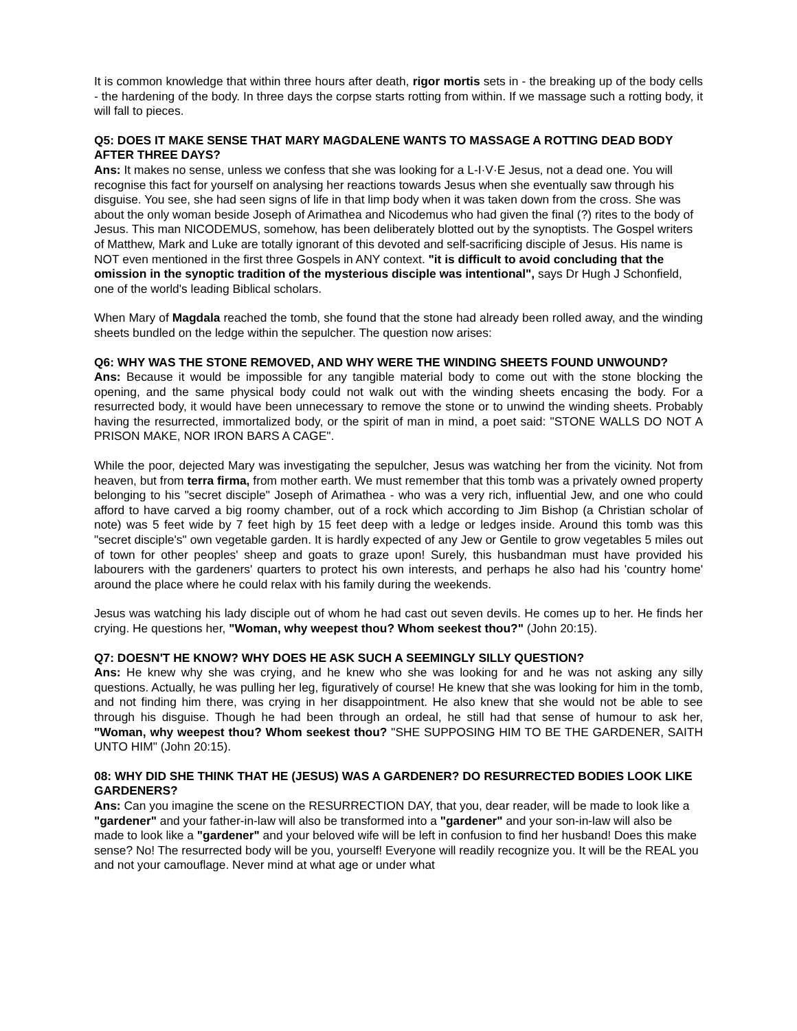It is common knowledge that within three hours after death, rigor mortis sets in - the breaking up of the body cells - the hardening of the body. In three days the corpse starts rotting from within. If we massage such a rotting body, it will fall to pieces.
Q5: DOES IT MAKE SENSE THAT MARY MAGDALENE WANTS TO MASSAGE A ROTTING DEAD BODY AFTER THREE DAYS?
Ans: It makes no sense, unless we confess that she was looking for a L-I·V·E Jesus, not a dead one. You will recognise this fact for yourself on analysing her reactions towards Jesus when she eventually saw through his disguise. You see, she had seen signs of life in that limp body when it was taken down from the cross. She was about the only woman beside Joseph of Arimathea and Nicodemus who had given the final (?) rites to the body of Jesus. This man NICODEMUS, somehow, has been deliberately blotted out by the synoptists. The Gospel writers of Matthew, Mark and Luke are totally ignorant of this devoted and self-sacrificing disciple of Jesus. His name is NOT even mentioned in the first three Gospels in ANY context. "it is difficult to avoid concluding that the omission in the synoptic tradition of the mysterious disciple was intentional", says Dr Hugh J Schonfield, one of the world's leading Biblical scholars.
When Mary of Magdala reached the tomb, she found that the stone had already been rolled away, and the winding sheets bundled on the ledge within the sepulcher. The question now arises:
Q6: WHY WAS THE STONE REMOVED, AND WHY WERE THE WINDING SHEETS FOUND UNWOUND?
Ans: Because it would be impossible for any tangible material body to come out with the stone blocking the opening, and the same physical body could not walk out with the winding sheets encasing the body. For a resurrected body, it would have been unnecessary to remove the stone or to unwind the winding sheets. Probably having the resurrected, immortalized body, or the spirit of man in mind, a poet said: "STONE WALLS DO NOT A PRISON MAKE, NOR IRON BARS A CAGE".
While the poor, dejected Mary was investigating the sepulcher, Jesus was watching her from the vicinity. Not from heaven, but from terra firma, from mother earth. We must remember that this tomb was a privately owned property belonging to his "secret disciple" Joseph of Arimathea - who was a very rich, influential Jew, and one who could afford to have carved a big roomy chamber, out of a rock which according to Jim Bishop (a Christian scholar of note) was 5 feet wide by 7 feet high by 15 feet deep with a ledge or ledges inside. Around this tomb was this "secret disciple's" own vegetable garden. It is hardly expected of any Jew or Gentile to grow vegetables 5 miles out of town for other peoples' sheep and goats to graze upon! Surely, this husbandman must have provided his labourers with the gardeners' quarters to protect his own interests, and perhaps he also had his 'country home' around the place where he could relax with his family during the weekends.
Jesus was watching his lady disciple out of whom he had cast out seven devils. He comes up to her. He finds her crying. He questions her, "Woman, why weepest thou? Whom seekest thou?" (John 20:15).
Q7: DOESN'T HE KNOW? WHY DOES HE ASK SUCH A SEEMINGLY SILLY QUESTION?
Ans: He knew why she was crying, and he knew who she was looking for and he was not asking any silly questions. Actually, he was pulling her leg, figuratively of course! He knew that she was looking for him in the tomb, and not finding him there, was crying in her disappointment. He also knew that she would not be able to see through his disguise. Though he had been through an ordeal, he still had that sense of humour to ask her, "Woman, why weepest thou? Whom seekest thou? "SHE SUPPOSING HIM TO BE THE GARDENER, SAITH UNTO HIM" (John 20:15).
08: WHY DID SHE THINK THAT HE (JESUS) WAS A GARDENER? DO RESURRECTED BODIES LOOK LIKE GARDENERS?
Ans: Can you imagine the scene on the RESURRECTION DAY, that you, dear reader, will be made to look like a "gardener" and your father-in-law will also be transformed into a "gardener" and your son-in-law will also be made to look like a "gardener" and your beloved wife will be left in confusion to find her husband! Does this make sense? No! The resurrected body will be you, yourself! Everyone will readily recognize you. It will be the REAL you and not your camouflage. Never mind at what age or under what